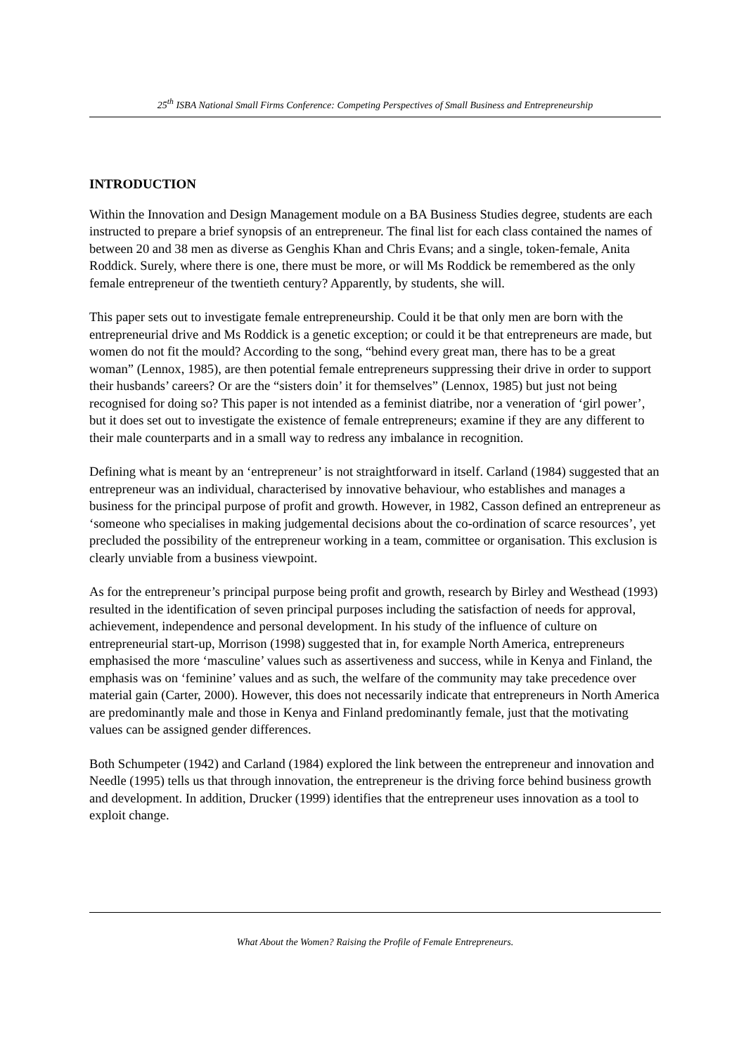25<sup>th</sup> ISBA National Small Firms Conference: Competing Perspectives of Small Business and Entrepreneurship
INTRODUCTION
Within the Innovation and Design Management module on a BA Business Studies degree, students are each instructed to prepare a brief synopsis of an entrepreneur. The final list for each class contained the names of between 20 and 38 men as diverse as Genghis Khan and Chris Evans; and a single, token-female, Anita Roddick. Surely, where there is one, there must be more, or will Ms Roddick be remembered as the only female entrepreneur of the twentieth century? Apparently, by students, she will.
This paper sets out to investigate female entrepreneurship. Could it be that only men are born with the entrepreneurial drive and Ms Roddick is a genetic exception; or could it be that entrepreneurs are made, but women do not fit the mould? According to the song, “behind every great man, there has to be a great woman” (Lennox, 1985), are then potential female entrepreneurs suppressing their drive in order to support their husbands’ careers? Or are the “sisters doin’ it for themselves” (Lennox, 1985) but just not being recognised for doing so? This paper is not intended as a feminist diatribe, nor a veneration of ‘girl power’, but it does set out to investigate the existence of female entrepreneurs; examine if they are any different to their male counterparts and in a small way to redress any imbalance in recognition.
Defining what is meant by an ‘entrepreneur’ is not straightforward in itself. Carland (1984) suggested that an entrepreneur was an individual, characterised by innovative behaviour, who establishes and manages a business for the principal purpose of profit and growth. However, in 1982, Casson defined an entrepreneur as ‘someone who specialises in making judgemental decisions about the co-ordination of scarce resources’, yet precluded the possibility of the entrepreneur working in a team, committee or organisation. This exclusion is clearly unviable from a business viewpoint.
As for the entrepreneur’s principal purpose being profit and growth, research by Birley and Westhead (1993) resulted in the identification of seven principal purposes including the satisfaction of needs for approval, achievement, independence and personal development. In his study of the influence of culture on entrepreneurial start-up, Morrison (1998) suggested that in, for example North America, entrepreneurs emphasised the more ‘masculine’ values such as assertiveness and success, while in Kenya and Finland, the emphasis was on ‘feminine’ values and as such, the welfare of the community may take precedence over material gain (Carter, 2000). However, this does not necessarily indicate that entrepreneurs in North America are predominantly male and those in Kenya and Finland predominantly female, just that the motivating values can be assigned gender differences.
Both Schumpeter (1942) and Carland (1984) explored the link between the entrepreneur and innovation and Needle (1995) tells us that through innovation, the entrepreneur is the driving force behind business growth and development. In addition, Drucker (1999) identifies that the entrepreneur uses innovation as a tool to exploit change.
What About the Women? Raising the Profile of Female Entrepreneurs.